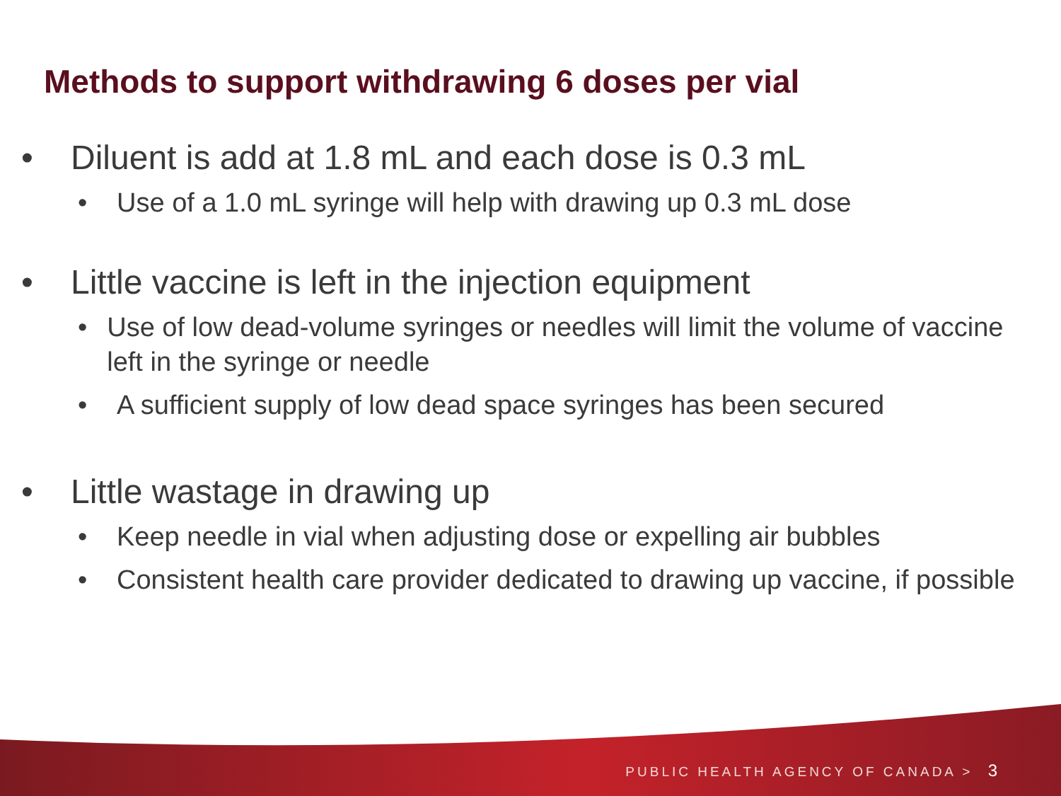Methods to support withdrawing 6 doses per vial
• Diluent is add at 1.8 mL and each dose is 0.3 mL
• Use of a 1.0 mL syringe will help with drawing up 0.3 mL dose
• Little vaccine is left in the injection equipment
• Use of low dead-volume syringes or needles will limit the volume of vaccine left in the syringe or needle
• A sufficient supply of low dead space syringes has been secured
• Little wastage in drawing up
• Keep needle in vial when adjusting dose or expelling air bubbles
• Consistent health care provider dedicated to drawing up vaccine, if possible
PUBLIC HEALTH AGENCY OF CANADA > 3